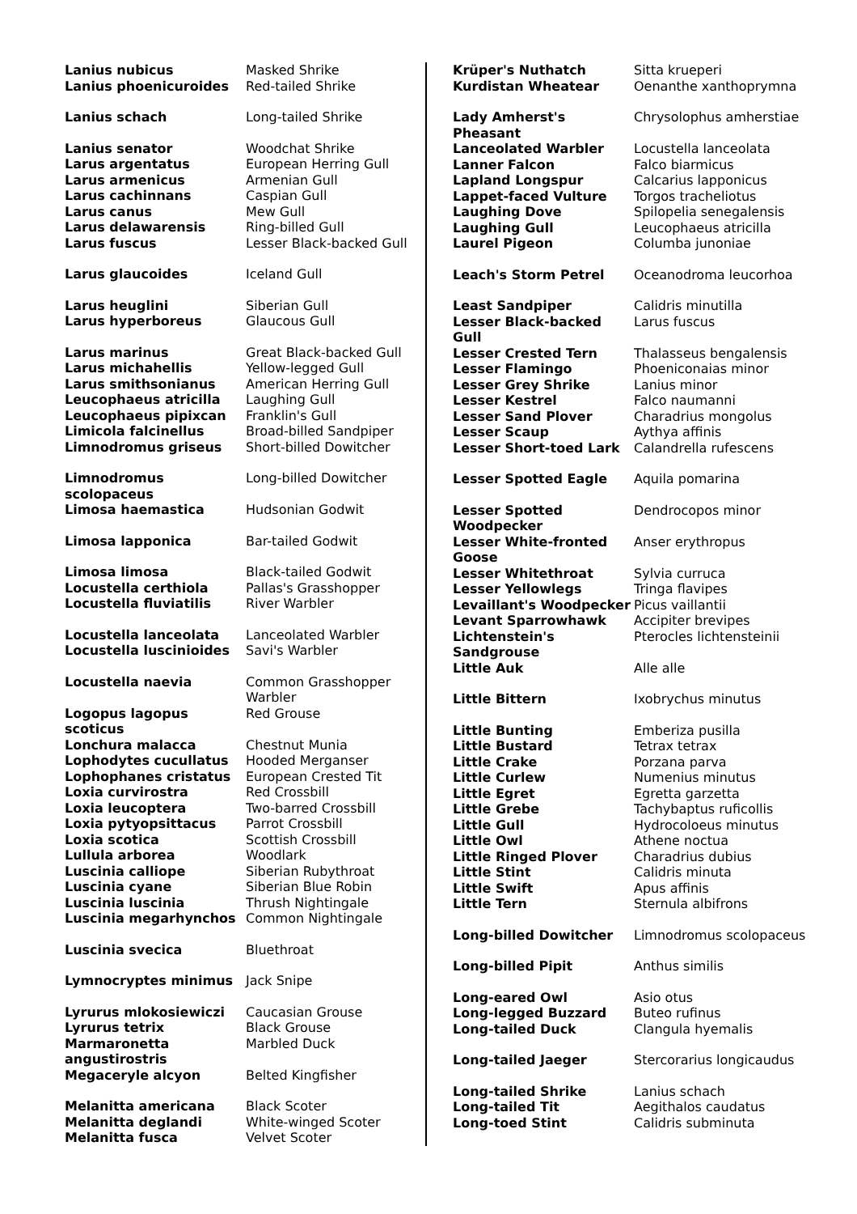| Lanius nubicus | Masked Shrike |
| Lanius phoenicuroides | Red-tailed Shrike |
| Lanius schach | Long-tailed Shrike |
| Lanius senator | Woodchat Shrike |
| Larus argentatus | European Herring Gull |
| Larus armenicus | Armenian Gull |
| Larus cachinnans | Caspian Gull |
| Larus canus | Mew Gull |
| Larus delawarensis | Ring-billed Gull |
| Larus fuscus | Lesser Black-backed Gull |
| Larus glaucoides | Iceland Gull |
| Larus heuglini | Siberian Gull |
| Larus hyperboreus | Glaucous Gull |
| Larus marinus | Great Black-backed Gull |
| Larus michahellis | Yellow-legged Gull |
| Larus smithsonianus | American Herring Gull |
| Leucophaeus atricilla | Laughing Gull |
| Leucophaeus pipixcan | Franklin's Gull |
| Limicola falcinellus | Broad-billed Sandpiper |
| Limnodromus griseus | Short-billed Dowitcher |
| Limnodromus scolopaceus | Long-billed Dowitcher |
| Limosa haemastica | Hudsonian Godwit |
| Limosa lapponica | Bar-tailed Godwit |
| Limosa limosa | Black-tailed Godwit |
| Locustella certhiola | Pallas's Grasshopper |
| Locustella fluviatilis | River Warbler |
| Locustella lanceolata | Lanceolated Warbler |
| Locustella luscinioides | Savi's Warbler |
| Locustella naevia | Common Grasshopper Warbler |
| Logopus lagopus scoticus | Red Grouse |
| Lonchura malacca | Chestnut Munia |
| Lophodytes cucullatus | Hooded Merganser |
| Lophophanes cristatus | European Crested Tit |
| Loxia curvirostra | Red Crossbill |
| Loxia leucoptera | Two-barred Crossbill |
| Loxia pytyopsittacus | Parrot Crossbill |
| Loxia scotica | Scottish Crossbill |
| Lullula arborea | Woodlark |
| Luscinia calliope | Siberian Rubythroat |
| Luscinia cyane | Siberian Blue Robin |
| Luscinia luscinia | Thrush Nightingale |
| Luscinia megarhynchos | Common Nightingale |
| Luscinia svecica | Bluethroat |
| Lymnocryptes minimus | Jack Snipe |
| Lyrurus mlokosiewiczi | Caucasian Grouse |
| Lyrurus tetrix | Black Grouse |
| Marmaronetta angustirostris | Marbled Duck |
| Megaceryle alcyon | Belted Kingfisher |
| Melanitta americana | Black Scoter |
| Melanitta deglandi | White-winged Scoter |
| Melanitta fusca | Velvet Scoter |
| Krüper's Nuthatch | Sitta krueperi |
| Kurdistan Wheatear | Oenanthe xanthoprymna |
| Lady Amherst's Pheasant | Chrysolophus amherstiae |
| Lanceolated Warbler | Locustella lanceolata |
| Lanner Falcon | Falco biarmicus |
| Lapland Longspur | Calcarius lapponicus |
| Lappet-faced Vulture | Torgos tracheliotus |
| Laughing Dove | Spilopelia senegalensis |
| Laughing Gull | Leucophaeus atricilla |
| Laurel Pigeon | Columba junoniae |
| Leach's Storm Petrel | Oceanodroma leucorhoa |
| Least Sandpiper | Calidris minutilla |
| Lesser Black-backed Gull | Larus fuscus |
| Lesser Crested Tern | Thalasseus bengalensis |
| Lesser Flamingo | Phoeniconaias minor |
| Lesser Grey Shrike | Lanius minor |
| Lesser Kestrel | Falco naumanni |
| Lesser Sand Plover | Charadrius mongolus |
| Lesser Scaup | Aythya affinis |
| Lesser Short-toed Lark | Calandrella rufescens |
| Lesser Spotted Eagle | Aquila pomarina |
| Lesser Spotted Woodpecker | Dendrocopos minor |
| Lesser White-fronted Goose | Anser erythropus |
| Lesser Whitethroat | Sylvia curruca |
| Lesser Yellowlegs | Tringa flavipes |
| Levaillant's Woodpecker | Picus vaillantii |
| Levant Sparrowhawk | Accipiter brevipes |
| Lichtenstein's Sandgrouse | Pterocles lichtensteinii |
| Little Auk | Alle alle |
| Little Bittern | Ixobrychus minutus |
| Little Bunting | Emberiza pusilla |
| Little Bustard | Tetrax tetrax |
| Little Crake | Porzana parva |
| Little Curlew | Numenius minutus |
| Little Egret | Egretta garzetta |
| Little Grebe | Tachybaptus ruficollis |
| Little Gull | Hydrocoloeus minutus |
| Little Owl | Athene noctua |
| Little Ringed Plover | Charadrius dubius |
| Little Stint | Calidris minuta |
| Little Swift | Apus affinis |
| Little Tern | Sternula albifrons |
| Long-billed Dowitcher | Limnodromus scolopaceus |
| Long-billed Pipit | Anthus similis |
| Long-eared Owl | Asio otus |
| Long-legged Buzzard | Buteo rufinus |
| Long-tailed Duck | Clangula hyemalis |
| Long-tailed Jaeger | Stercorarius longicaudus |
| Long-tailed Shrike | Lanius schach |
| Long-tailed Tit | Aegithalos caudatus |
| Long-toed Stint | Calidris subminuta |